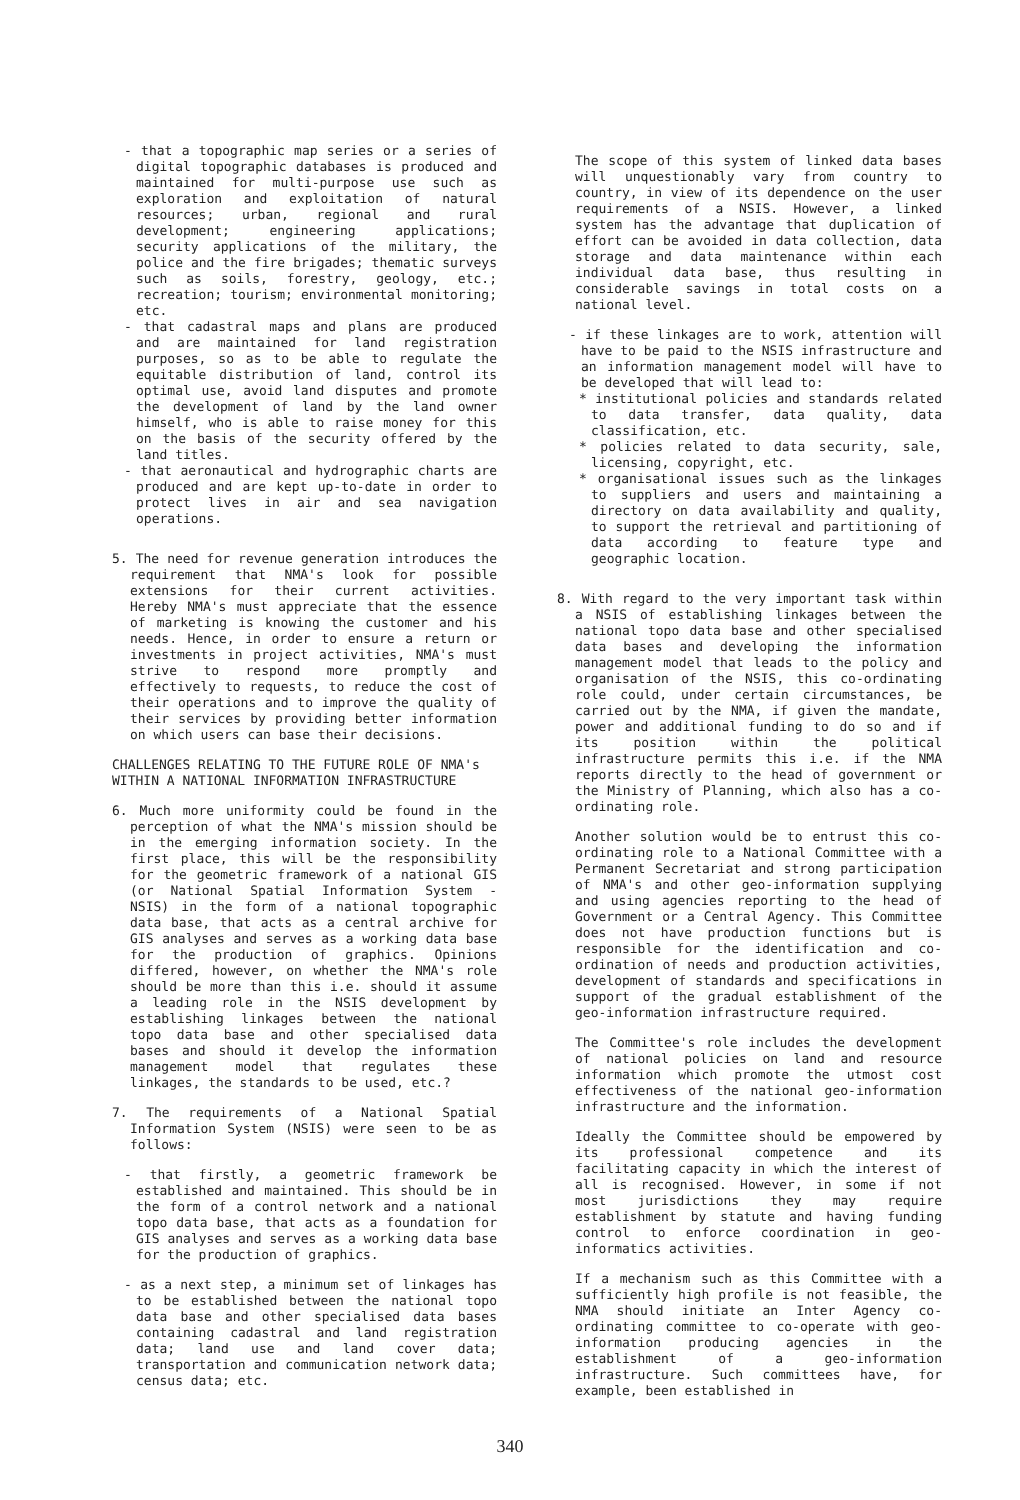- that a topographic map series or a series of digital topographic databases is produced and maintained for multi-purpose use such as exploration and exploitation of natural resources; urban, regional and rural development; engineering applications; security applications of the military, the police and the fire brigades; thematic surveys such as soils, forestry, geology, etc.; recreation; tourism; environmental monitoring; etc.
- that cadastral maps and plans are produced and are maintained for land registration purposes, so as to be able to regulate the equitable distribution of land, control its optimal use, avoid land disputes and promote the development of land by the land owner himself, who is able to raise money for this on the basis of the security offered by the land titles.
- that aeronautical and hydrographic charts are produced and are kept up-to-date in order to protect lives in air and sea navigation operations.
5. The need for revenue generation introduces the requirement that NMA's look for possible extensions for their current activities. Hereby NMA's must appreciate that the essence of marketing is knowing the customer and his needs. Hence, in order to ensure a return or investments in project activities, NMA's must strive to respond more promptly and effectively to requests, to reduce the cost of their operations and to improve the quality of their services by providing better information on which users can base their decisions.
CHALLENGES RELATING TO THE FUTURE ROLE OF NMA's
WITHIN A NATIONAL INFORMATION INFRASTRUCTURE
6. Much more uniformity could be found in the perception of what the NMA's mission should be in the emerging information society. In the first place, this will be the responsibility for the geometric framework of a national GIS (or National Spatial Information System - NSIS) in the form of a national topographic data base, that acts as a central archive for GIS analyses and serves as a working data base for the production of graphics. Opinions differed, however, on whether the NMA's role should be more than this i.e. should it assume a leading role in the NSIS development by establishing linkages between the national topo data base and other specialised data bases and should it develop the information management model that regulates these linkages, the standards to be used, etc.?
7. The requirements of a National Spatial Information System (NSIS) were seen to be as follows:
- that firstly, a geometric framework be established and maintained. This should be in the form of a control network and a national topo data base, that acts as a foundation for GIS analyses and serves as a working data base for the production of graphics.
- as a next step, a minimum set of linkages has to be established between the national topo data base and other specialised data bases containing cadastral and land registration data; land use and land cover data; transportation and communication network data; census data; etc.
The scope of this system of linked data bases will unquestionably vary from country to country, in view of its dependence on the user requirements of a NSIS. However, a linked system has the advantage that duplication of effort can be avoided in data collection, data storage and data maintenance within each individual data base, thus resulting in considerable savings in total costs on a national level.
- if these linkages are to work, attention will have to be paid to the NSIS infrastructure and an information management model will have to be developed that will lead to:
* institutional policies and standards related to data transfer, data quality, data classification, etc.
* policies related to data security, sale, licensing, copyright, etc.
* organisational issues such as the linkages to suppliers and users and maintaining a directory on data availability and quality, to support the retrieval and partitioning of data according to feature type and geographic location.
8. With regard to the very important task within a NSIS of establishing linkages between the national topo data base and other specialised data bases and developing the information management model that leads to the policy and organisation of the NSIS, this co-ordinating role could, under certain circumstances, be carried out by the NMA, if given the mandate, power and additional funding to do so and if its position within the political infrastructure permits this i.e. if the NMA reports directly to the head of government or the Ministry of Planning, which also has a co-ordinating role.
Another solution would be to entrust this co-ordinating role to a National Committee with a Permanent Secretariat and strong participation of NMA's and other geo-information supplying and using agencies reporting to the head of Government or a Central Agency. This Committee does not have production functions but is responsible for the identification and co-ordination of needs and production activities, development of standards and specifications in support of the gradual establishment of the geo-information infrastructure required.
The Committee's role includes the development of national policies on land and resource information which promote the utmost cost effectiveness of the national geo-information infrastructure and the information.
Ideally the Committee should be empowered by its professional competence and its facilitating capacity in which the interest of all is recognised. However, in some if not most jurisdictions they may require establishment by statute and having funding control to enforce coordination in geo-informatics activities.
If a mechanism such as this Committee with a sufficiently high profile is not feasible, the NMA should initiate an Inter Agency co-ordinating committee to co-operate with geo-information producing agencies in the establishment of a geo-information infrastructure. Such committees have, for example, been established in
340